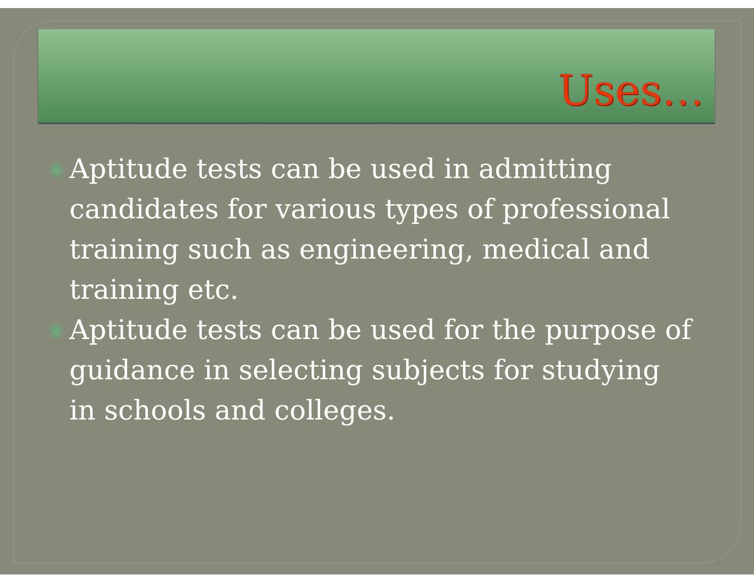Uses…
◉ Aptitude tests can be used in admitting candidates for various types of professional training such as engineering, medical and training etc.
◉ Aptitude tests can be used for the purpose of guidance in selecting subjects for studying in schools and colleges.